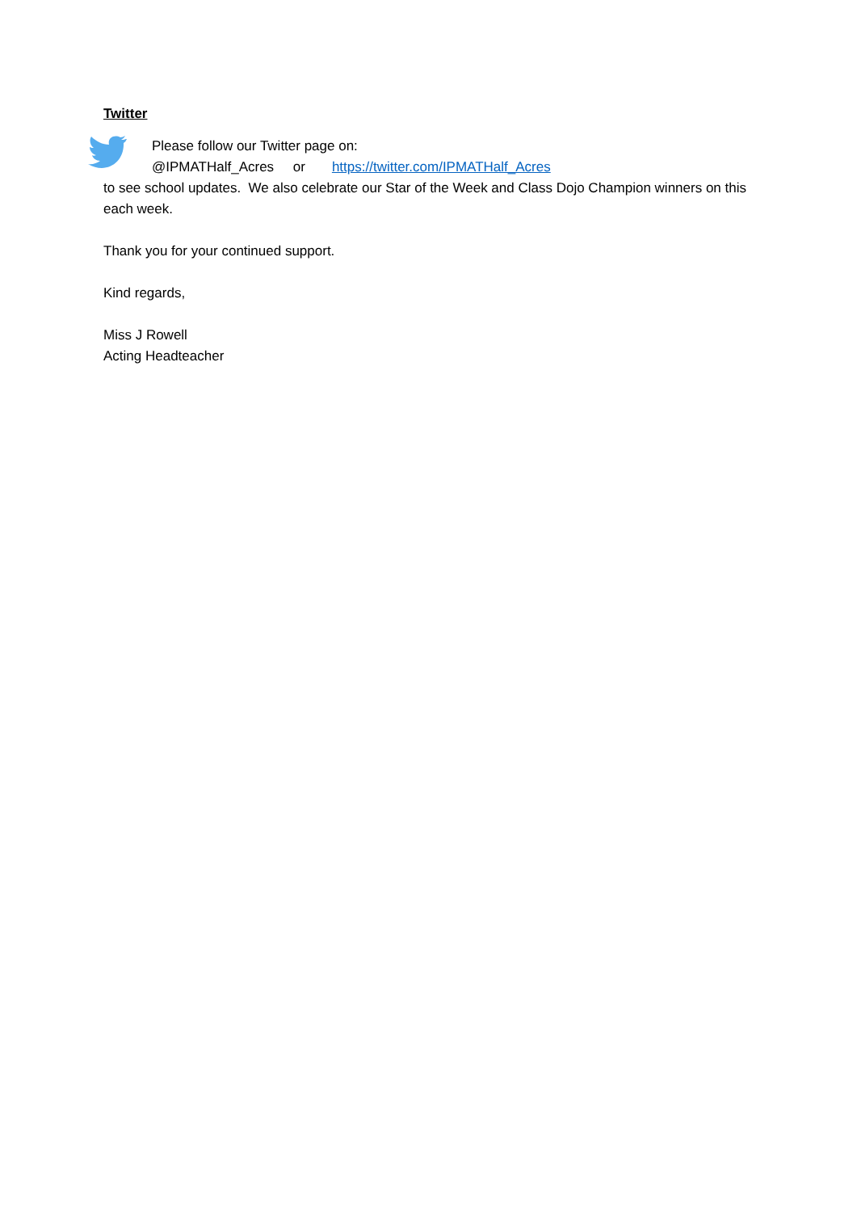Twitter
Please follow our Twitter page on:
@IPMATHalf_Acres or https://twitter.com/IPMATHalf_Acres
to see school updates. We also celebrate our Star of the Week and Class Dojo Champion winners on this each week.
Thank you for your continued support.
Kind regards,
Miss J Rowell
Acting Headteacher